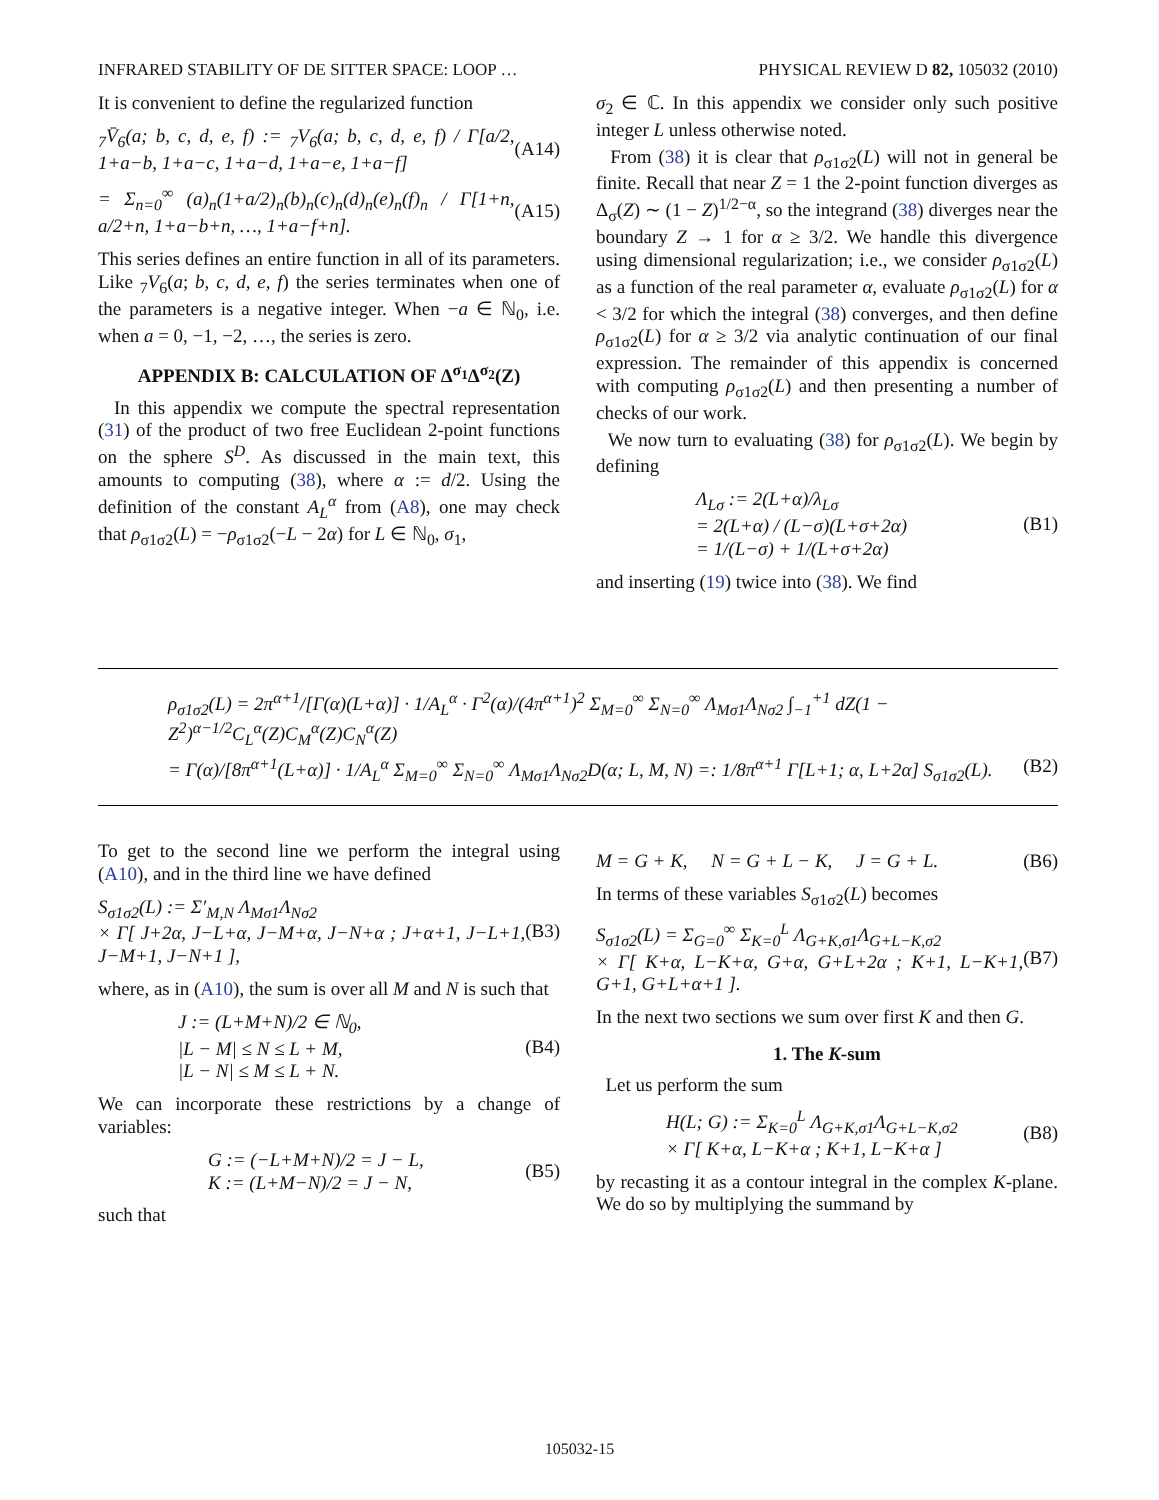INFRARED STABILITY OF DE SITTER SPACE: LOOP … PHYSICAL REVIEW D 82, 105032 (2010)
It is convenient to define the regularized function
<sub>7</sub>V̄<sub>6</sub>(a; b, c, d, e, f) := <sub>7</sub>V<sub>6</sub>(a; b, c, d, e, f) / Γ[a/2, 1+a−b, 1+a−c, 1+a−d, 1+a−e, 1+a−f] (A14)
= Σ<sub>n=0</sub><sup>∞</sup> (a)<sub>n</sub>(1+a/2)<sub>n</sub>(b)<sub>n</sub>(c)<sub>n</sub>(d)<sub>n</sub>(e)<sub>n</sub>(f)<sub>n</sub> / Γ[1+n, a/2+n, 1+a−b+n, …, 1+a−f+n]. (A15)
This series defines an entire function in all of its parameters. Like <sub>7</sub>V<sub>6</sub>(a; b, c, d, e, f) the series terminates when one of the parameters is a negative integer. When −a ∈ ℕ<sub>0</sub>, i.e. when a = 0, −1, −2, …, the series is zero.
APPENDIX B: CALCULATION OF Δ<sup>σ<sub>1</sub></sup>Δ<sup>σ<sub>2</sub></sup>(Z)
In this appendix we compute the spectral representation (31) of the product of two free Euclidean 2-point functions on the sphere S<sup>D</sup>. As discussed in the main text, this amounts to computing (38), where α := d/2. Using the definition of the constant A<sub>L</sub><sup>α</sup> from (A8), one may check that ρ<sub>σ1σ2</sub>(L) = −ρ<sub>σ1σ2</sub>(−L − 2α) for L ∈ ℕ<sub>0</sub>, σ<sub>1</sub>,
σ<sub>2</sub> ∈ ℂ. In this appendix we consider only such positive integer L unless otherwise noted.
From (38) it is clear that ρ<sub>σ1σ2</sub>(L) will not in general be finite. Recall that near Z = 1 the 2-point function diverges as Δ<sub>σ</sub>(Z) ∼ (1 − Z)<sup>1/2−α</sup>, so the integrand (38) diverges near the boundary Z → 1 for α ≥ 3/2. We handle this divergence using dimensional regularization; i.e., we consider ρ<sub>σ1σ2</sub>(L) as a function of the real parameter α, evaluate ρ<sub>σ1σ2</sub>(L) for α < 3/2 for which the integral (38) converges, and then define ρ<sub>σ1σ2</sub>(L) for α ≥ 3/2 via analytic continuation of our final expression. The remainder of this appendix is concerned with computing ρ<sub>σ1σ2</sub>(L) and then presenting a number of checks of our work.
We now turn to evaluating (38) for ρ<sub>σ1σ2</sub>(L). We begin by defining
Λ<sub>Lσ</sub> := 2(L+α)/λ<sub>Lσ</sub>
= 2(L+α) / (L−σ)(L+σ+2α)
= 1/(L−σ) + 1/(L+σ+2α) (B1)
and inserting (19) twice into (38). We find
ρ<sub>σ1σ2</sub>(L) = 2π<sup>α+1</sup>/[Γ(α)(L+α)] · 1/A<sub>L</sub><sup>α</sup> · Γ<sup>2</sup>(α)/(4π<sup>α+1</sup>)<sup>2</sup> Σ<sub>M=0</sub><sup>∞</sup> Σ<sub>N=0</sub><sup>∞</sup> Λ<sub>Mσ1</sub>Λ<sub>Nσ2</sub> ∫<sub>−1</sub><sup>+1</sup> dZ(1 − Z<sup>2</sup>)<sup>α−1/2</sup>C<sub>L</sub><sup>α</sup>(Z)C<sub>M</sub><sup>α</sup>(Z)C<sub>N</sub><sup>α</sup>(Z)
= Γ(α)/[8π<sup>α+1</sup>(L+α)] · 1/A<sub>L</sub><sup>α</sup> Σ<sub>M=0</sub><sup>∞</sup> Σ<sub>N=0</sub><sup>∞</sup> Λ<sub>Mσ1</sub>Λ<sub>Nσ2</sub>D(α; L, M, N) =: 1/8π<sup>α+1</sup> Γ[L+1; α, L+2α] S<sub>σ1σ2</sub>(L). (B2)
To get to the second line we perform the integral using (A10), and in the third line we have defined
S<sub>σ1σ2</sub>(L) := Σ′<sub>M,N</sub> Λ<sub>Mσ1</sub>Λ<sub>Nσ2</sub>
× Γ[ J+2α, J−L+α, J−M+α, J−N+α ; J+α+1, J−L+1, J−M+1, J−N+1 ], (B3)
where, as in (A10), the sum is over all M and N is such that
J := (L+M+N)/2 ∈ ℕ<sub>0</sub>,
|L − M| ≤ N ≤ L + M,
|L − N| ≤ M ≤ L + N. (B4)
We can incorporate these restrictions by a change of variables:
G := (−L+M+N)/2 = J − L,
K := (L+M−N)/2 = J − N, (B5)
such that
M = G + K, N = G + L − K, J = G + L. (B6)
In terms of these variables S<sub>σ1σ2</sub>(L) becomes
S<sub>σ1σ2</sub>(L) = Σ<sub>G=0</sub><sup>∞</sup> Σ<sub>K=0</sub><sup>L</sup> Λ<sub>G+K,σ1</sub>Λ<sub>G+L−K,σ2</sub>
× Γ[ K+α, L−K+α, G+α, G+L+2α ; K+1, L−K+1, G+1, G+L+α+1 ]. (B7)
In the next two sections we sum over first K and then G.
1. The K-sum
Let us perform the sum
H(L; G) := Σ<sub>K=0</sub><sup>L</sup> Λ<sub>G+K,σ1</sub>Λ<sub>G+L−K,σ2</sub>
× Γ[ K+α, L−K+α ; K+1, L−K+α ] (B8)
by recasting it as a contour integral in the complex K-plane. We do so by multiplying the summand by
105032-15